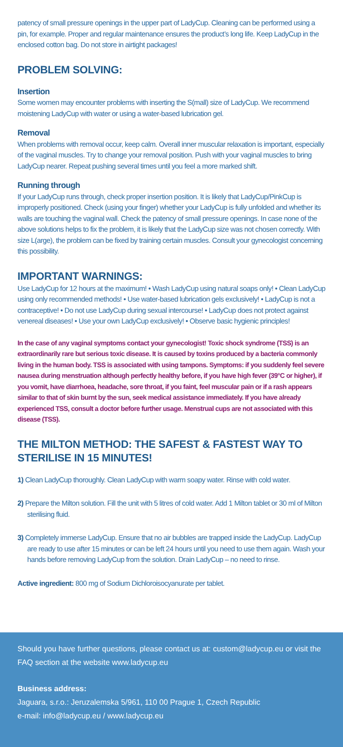patency of small pressure openings in the upper part of LadyCup. Cleaning can be performed using a pin, for example. Proper and regular maintenance ensures the product’s long life. Keep LadyCup in the enclosed cotton bag. Do not store in airtight packages!
PROBLEM SOLVING:
Insertion
Some women may encounter problems with inserting the S(mall) size of LadyCup. We recommend moistening LadyCup with water or using a water-based lubrication gel.
Removal
When problems with removal occur, keep calm. Overall inner muscular relaxation is important, especially of the vaginal muscles. Try to change your removal position. Push with your vaginal muscles to bring LadyCup nearer. Repeat pushing several times until you feel a more marked shift.
Running through
If your LadyCup runs through, check proper insertion position. It is likely that LadyCup/PinkCup is improperly positioned. Check (using your finger) whether your LadyCup is fully unfolded and whether its walls are touching the vaginal wall. Check the patency of small pressure openings. In case none of the above solutions helps to fix the problem, it is likely that the LadyCup size was not chosen correctly. With size L(arge), the problem can be fixed by training certain muscles. Consult your gynecologist concerning this possibility.
IMPORTANT WARNINGS:
Use LadyCup for 12 hours at the maximum! • Wash LadyCup using natural soaps only! • Clean LadyCup using only recommended methods! • Use water-based lubrication gels exclusively! • LadyCup is not a contraceptive! • Do not use LadyCup during sexual intercourse! • LadyCup does not protect against venereal diseases! • Use your own LadyCup exclusively! • Observe basic hygienic principles!
In the case of any vaginal symptoms contact your gynecologist! Toxic shock syndrome (TSS) is an extraordinarily rare but serious toxic disease. It is caused by toxins produced by a bacteria commonly living in the human body. TSS is associated with using tampons. Symptoms: if you suddenly feel severe nausea during menstruation although perfectly healthy before, if you have high fever (39°C or higher), if you vomit, have diarrhoea, headache, sore throat, if you faint, feel muscular pain or if a rash appears similar to that of skin burnt by the sun, seek medical assistance immediately. If you have already experienced TSS, consult a doctor before further usage. Menstrual cups are not associated with this disease (TSS).
THE MILTON METHOD: THE SAFEST & FASTEST WAY TO STERILISE IN 15 MINUTES!
1) Clean LadyCup thoroughly. Clean LadyCup with warm soapy water. Rinse with cold water.
2) Prepare the Milton solution. Fill the unit with 5 litres of cold water. Add 1 Milton tablet or 30 ml of Milton sterilising fluid.
3) Completely immerse LadyCup. Ensure that no air bubbles are trapped inside the LadyCup. LadyCup are ready to use after 15 minutes or can be left 24 hours until you need to use them again. Wash your hands before removing LadyCup from the solution. Drain LadyCup – no need to rinse.
Active ingredient: 800 mg of Sodium Dichloroisocyanurate per tablet.
Should you have further questions, please contact us at: custom@ladycup.eu or visit the FAQ section at the website www.ladycup.eu
Business address:
Jaguara, s.r.o.: Jeruzalemska 5/961, 110 00 Prague 1, Czech Republic
e-mail: info@ladycup.eu / www.ladycup.eu